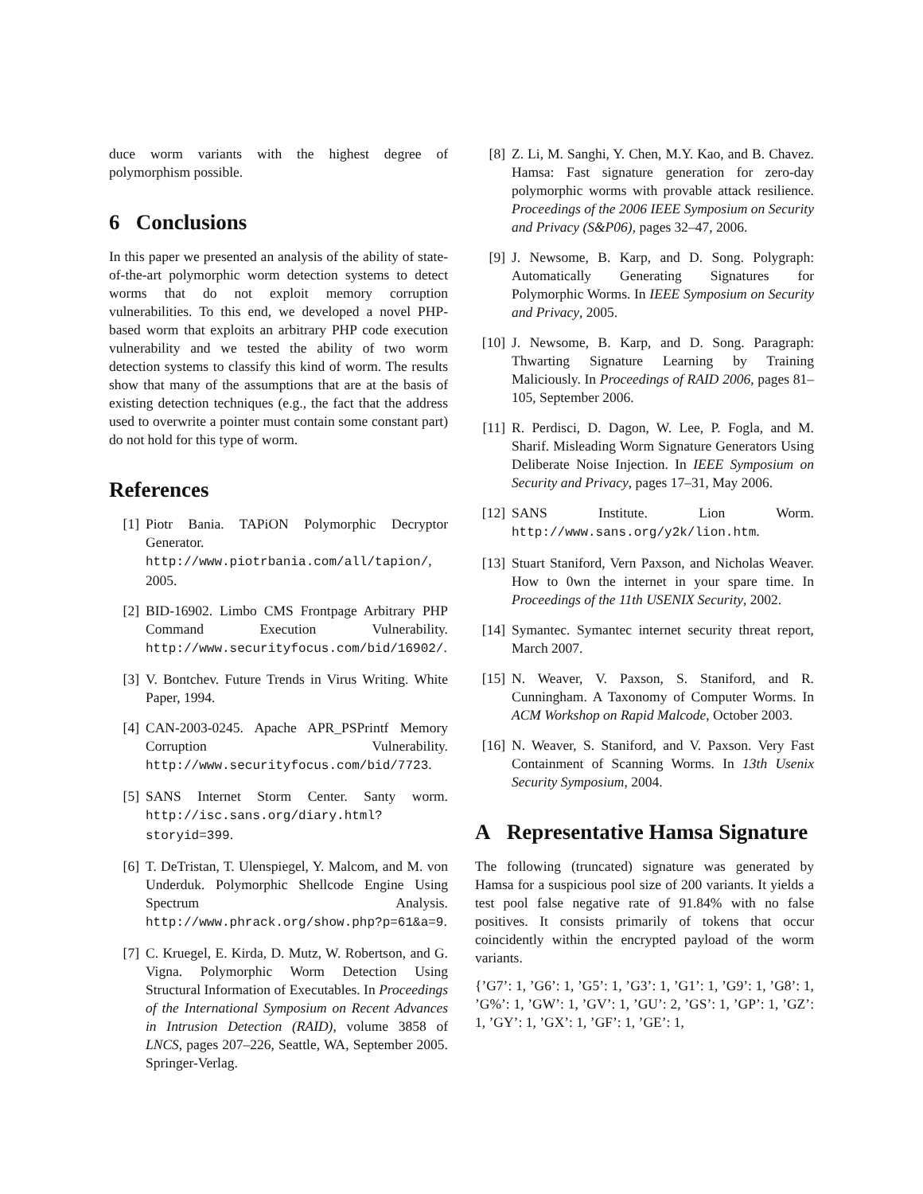duce worm variants with the highest degree of polymorphism possible.
6 Conclusions
In this paper we presented an analysis of the ability of state-of-the-art polymorphic worm detection systems to detect worms that do not exploit memory corruption vulnerabilities. To this end, we developed a novel PHP-based worm that exploits an arbitrary PHP code execution vulnerability and we tested the ability of two worm detection systems to classify this kind of worm. The results show that many of the assumptions that are at the basis of existing detection techniques (e.g., the fact that the address used to overwrite a pointer must contain some constant part) do not hold for this type of worm.
References
[1] Piotr Bania. TAPiON Polymorphic Decryptor Generator. http://www.piotrbania.com/all/tapion/, 2005.
[2] BID-16902. Limbo CMS Frontpage Arbitrary PHP Command Execution Vulnerability. http://www.securityfocus.com/bid/16902/.
[3] V. Bontchev. Future Trends in Virus Writing. White Paper, 1994.
[4] CAN-2003-0245. Apache APR_PSPrintf Memory Corruption Vulnerability. http://www.securityfocus.com/bid/7723.
[5] SANS Internet Storm Center. Santy worm. http://isc.sans.org/diary.html?storyid=399.
[6] T. DeTristan, T. Ulenspiegel, Y. Malcom, and M. von Underduk. Polymorphic Shellcode Engine Using Spectrum Analysis. http://www.phrack.org/show.php?p=61&a=9.
[7] C. Kruegel, E. Kirda, D. Mutz, W. Robertson, and G. Vigna. Polymorphic Worm Detection Using Structural Information of Executables. In Proceedings of the International Symposium on Recent Advances in Intrusion Detection (RAID), volume 3858 of LNCS, pages 207–226, Seattle, WA, September 2005. Springer-Verlag.
[8] Z. Li, M. Sanghi, Y. Chen, M.Y. Kao, and B. Chavez. Hamsa: Fast signature generation for zero-day polymorphic worms with provable attack resilience. Proceedings of the 2006 IEEE Symposium on Security and Privacy (S&P06), pages 32–47, 2006.
[9] J. Newsome, B. Karp, and D. Song. Polygraph: Automatically Generating Signatures for Polymorphic Worms. In IEEE Symposium on Security and Privacy, 2005.
[10] J. Newsome, B. Karp, and D. Song. Paragraph: Thwarting Signature Learning by Training Maliciously. In Proceedings of RAID 2006, pages 81–105, September 2006.
[11] R. Perdisci, D. Dagon, W. Lee, P. Fogla, and M. Sharif. Misleading Worm Signature Generators Using Deliberate Noise Injection. In IEEE Symposium on Security and Privacy, pages 17–31, May 2006.
[12] SANS Institute. Lion Worm. http://www.sans.org/y2k/lion.htm.
[13] Stuart Staniford, Vern Paxson, and Nicholas Weaver. How to 0wn the internet in your spare time. In Proceedings of the 11th USENIX Security, 2002.
[14] Symantec. Symantec internet security threat report, March 2007.
[15] N. Weaver, V. Paxson, S. Staniford, and R. Cunningham. A Taxonomy of Computer Worms. In ACM Workshop on Rapid Malcode, October 2003.
[16] N. Weaver, S. Staniford, and V. Paxson. Very Fast Containment of Scanning Worms. In 13th Usenix Security Symposium, 2004.
A Representative Hamsa Signature
The following (truncated) signature was generated by Hamsa for a suspicious pool size of 200 variants. It yields a test pool false negative rate of 91.84% with no false positives. It consists primarily of tokens that occur coincidently within the encrypted payload of the worm variants.
{’G7’: 1, ’G6’: 1, ’G5’: 1, ’G3’: 1, ’G1’: 1, ’G9’: 1, ’G8’: 1, ’G%’: 1, ’GW’: 1, ’GV’: 1, ’GU’: 2, ’GS’: 1, ’GP’: 1, ’GZ’: 1, ’GY’: 1, ’GX’: 1, ’GF’: 1, ’GE’: 1,